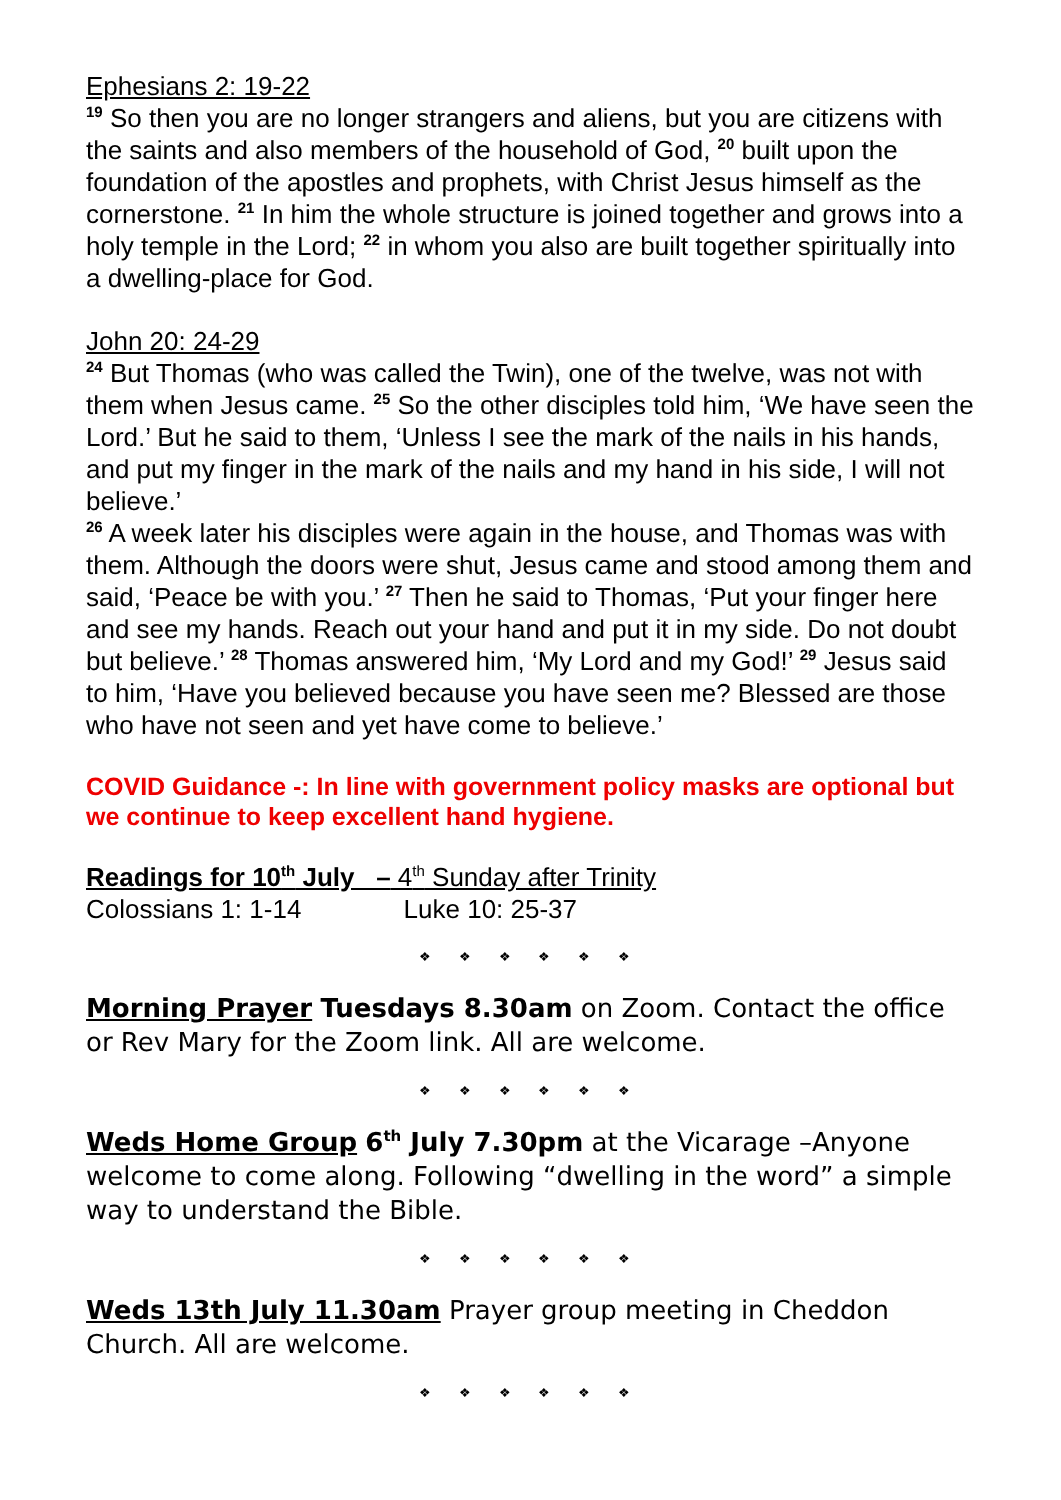Ephesians 2: 19-22
<sup>19</sup> So then you are no longer strangers and aliens, but you are citizens with the saints and also members of the household of God, <sup>20</sup> built upon the foundation of the apostles and prophets, with Christ Jesus himself as the cornerstone. <sup>21</sup> In him the whole structure is joined together and grows into a holy temple in the Lord; <sup>22</sup> in whom you also are built together spiritually into a dwelling-place for God.
John 20: 24-29
<sup>24</sup> But Thomas (who was called the Twin), one of the twelve, was not with them when Jesus came. <sup>25</sup> So the other disciples told him, ‘We have seen the Lord.’ But he said to them, ‘Unless I see the mark of the nails in his hands, and put my finger in the mark of the nails and my hand in his side, I will not believe.’
<sup>26</sup> A week later his disciples were again in the house, and Thomas was with them. Although the doors were shut, Jesus came and stood among them and said, ‘Peace be with you.’ <sup>27</sup> Then he said to Thomas, ‘Put your finger here and see my hands. Reach out your hand and put it in my side. Do not doubt but believe.’ <sup>28</sup> Thomas answered him, ‘My Lord and my God!’ <sup>29</sup> Jesus said to him, ‘Have you believed because you have seen me? Blessed are those who have not seen and yet have come to believe.’
COVID Guidance -: In line with government policy masks are optional but we continue to keep excellent hand hygiene.
Readings for 10<sup>th</sup> July – 4<sup>th</sup> Sunday after Trinity
Colossians 1: 1-14 Luke 10: 25-37
❖ ❖ ❖ ❖ ❖ ❖
Morning Prayer Tuesdays 8.30am on Zoom. Contact the office or Rev Mary for the Zoom link. All are welcome.
❖ ❖ ❖ ❖ ❖ ❖
Weds Home Group 6<sup>th</sup> July 7.30pm at the Vicarage –Anyone welcome to come along. Following “dwelling in the word” a simple way to understand the Bible.
❖ ❖ ❖ ❖ ❖ ❖
Weds 13th July 11.30am Prayer group meeting in Cheddon Church. All are welcome.
❖ ❖ ❖ ❖ ❖ ❖